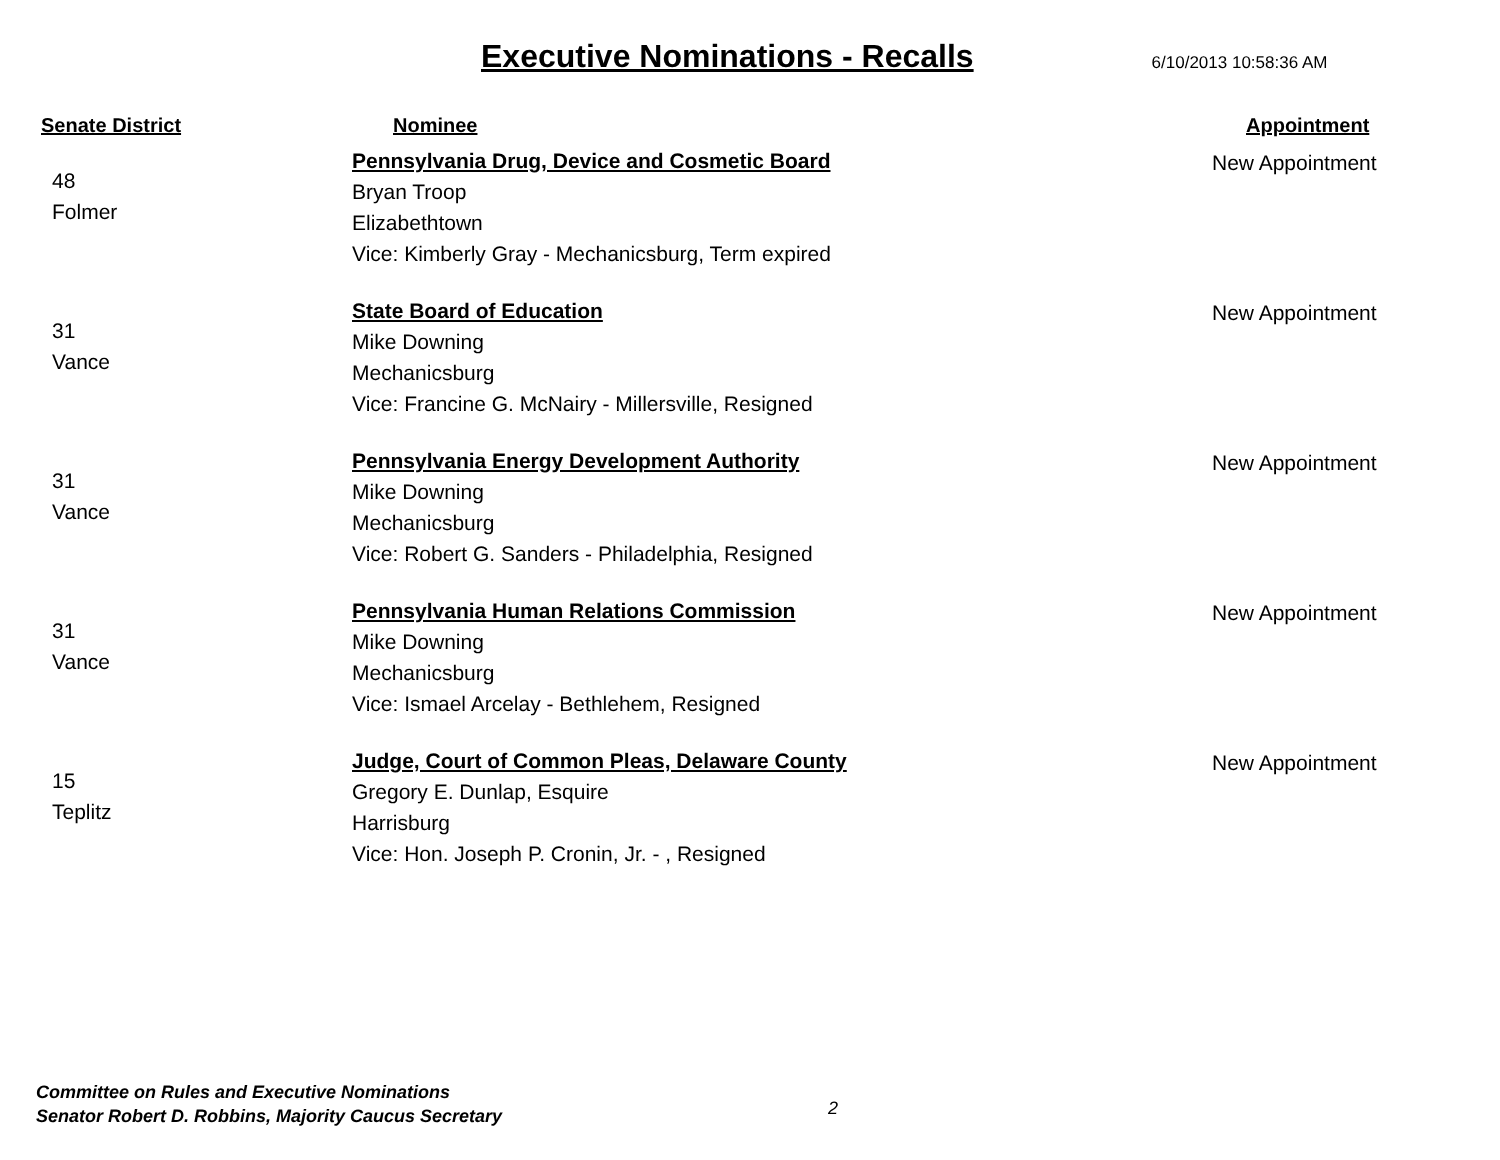Executive Nominations - Recalls
6/10/2013 10:58:36 AM
| Senate District | Nominee | Appointment |
| --- | --- | --- |
| 48 Folmer | Pennsylvania Drug, Device and Cosmetic Board Bryan Troop Elizabethtown Vice: Kimberly Gray - Mechanicsburg, Term expired | New Appointment |
| 31 Vance | State Board of Education Mike Downing Mechanicsburg Vice: Francine G. McNairy - Millersville, Resigned | New Appointment |
| 31 Vance | Pennsylvania Energy Development Authority Mike Downing Mechanicsburg Vice: Robert G. Sanders - Philadelphia, Resigned | New Appointment |
| 31 Vance | Pennsylvania Human Relations Commission Mike Downing Mechanicsburg Vice: Ismael Arcelay - Bethlehem, Resigned | New Appointment |
| 15 Teplitz | Judge, Court of Common Pleas, Delaware County Gregory E. Dunlap, Esquire Harrisburg Vice: Hon. Joseph P. Cronin, Jr. - , Resigned | New Appointment |
Committee on Rules and Executive Nominations
Senator Robert D. Robbins, Majority Caucus Secretary
2